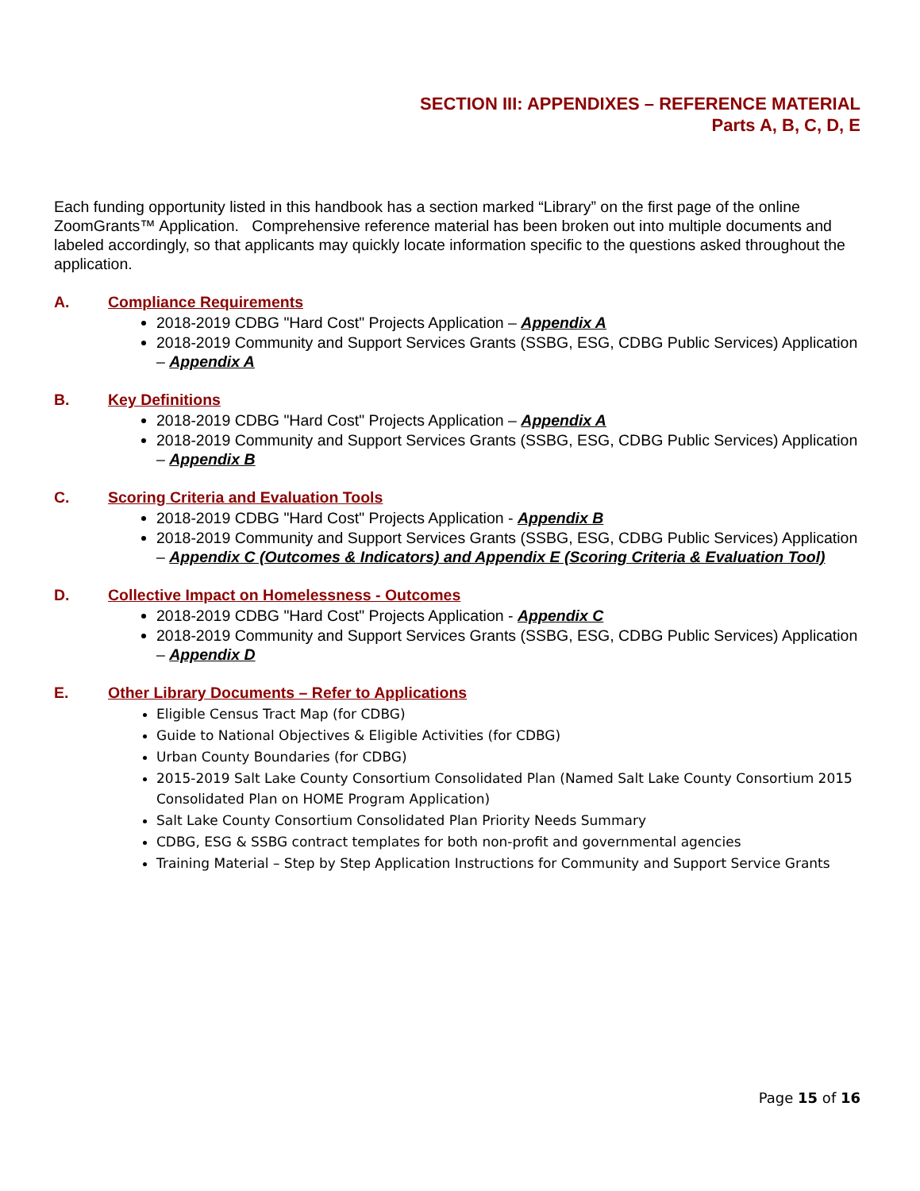SECTION III: APPENDIXES – REFERENCE MATERIAL
Parts A, B, C, D, E
Each funding opportunity listed in this handbook has a section marked “Library” on the first page of the online ZoomGrants™ Application. Comprehensive reference material has been broken out into multiple documents and labeled accordingly, so that applicants may quickly locate information specific to the questions asked throughout the application.
A. Compliance Requirements
2018-2019 CDBG "Hard Cost" Projects Application – Appendix A
2018-2019 Community and Support Services Grants (SSBG, ESG, CDBG Public Services) Application – Appendix A
B. Key Definitions
2018-2019 CDBG "Hard Cost" Projects Application – Appendix A
2018-2019 Community and Support Services Grants (SSBG, ESG, CDBG Public Services) Application – Appendix B
C. Scoring Criteria and Evaluation Tools
2018-2019 CDBG "Hard Cost" Projects Application - Appendix B
2018-2019 Community and Support Services Grants (SSBG, ESG, CDBG Public Services) Application – Appendix C (Outcomes & Indicators) and Appendix E (Scoring Criteria & Evaluation Tool)
D. Collective Impact on Homelessness - Outcomes
2018-2019 CDBG "Hard Cost" Projects Application - Appendix C
2018-2019 Community and Support Services Grants (SSBG, ESG, CDBG Public Services) Application – Appendix D
E. Other Library Documents – Refer to Applications
Eligible Census Tract Map (for CDBG)
Guide to National Objectives & Eligible Activities (for CDBG)
Urban County Boundaries (for CDBG)
2015-2019 Salt Lake County Consortium Consolidated Plan (Named Salt Lake County Consortium 2015 Consolidated Plan on HOME Program Application)
Salt Lake County Consortium Consolidated Plan Priority Needs Summary
CDBG, ESG & SSBG contract templates for both non-profit and governmental agencies
Training Material – Step by Step Application Instructions for Community and Support Service Grants
Page 15 of 16